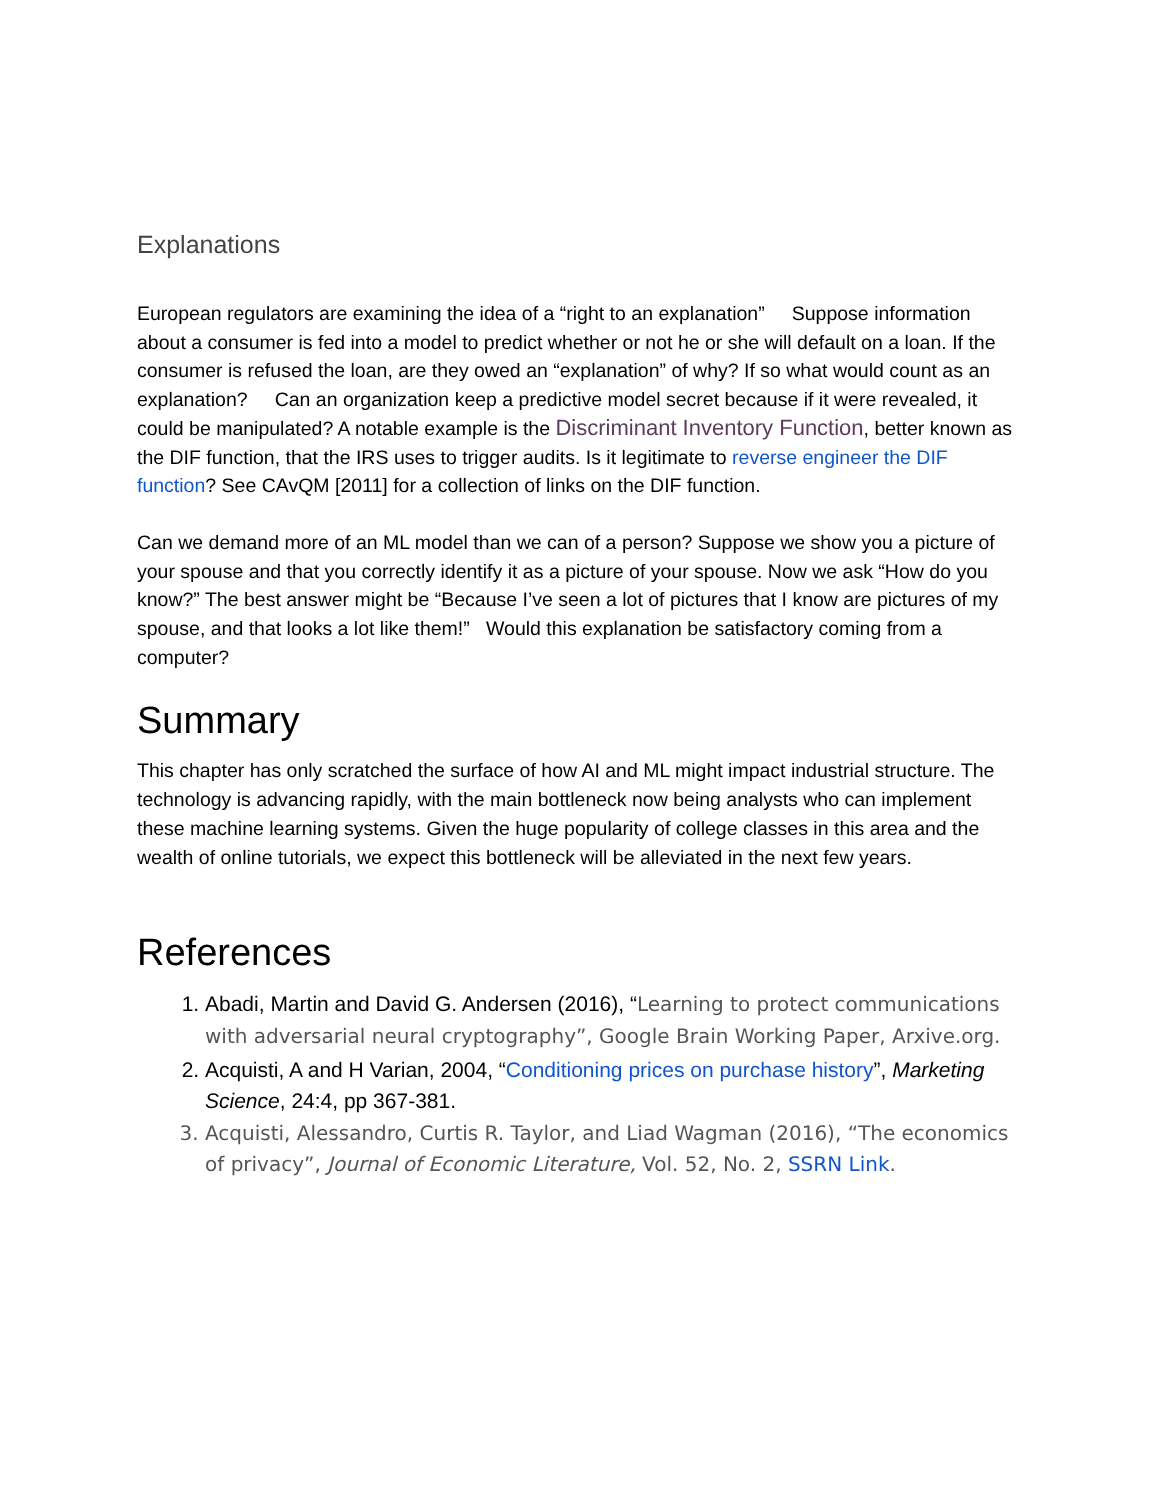Explanations
European regulators are examining the idea of a “right to an explanation” Suppose information about a consumer is fed into a model to predict whether or not he or she will default on a loan. If the consumer is refused the loan, are they owed an “explanation” of why? If so what would count as an explanation? Can an organization keep a predictive model secret because if it were revealed, it could be manipulated? A notable example is the Discriminant Inventory Function, better known as the DIF function, that the IRS uses to trigger audits. Is it legitimate to reverse engineer the DIF function? See CAvQM [2011] for a collection of links on the DIF function.
Can we demand more of an ML model than we can of a person? Suppose we show you a picture of your spouse and that you correctly identify it as a picture of your spouse. Now we ask “How do you know?” The best answer might be “Because I’ve seen a lot of pictures that I know are pictures of my spouse, and that looks a lot like them!” Would this explanation be satisfactory coming from a computer?
Summary
This chapter has only scratched the surface of how AI and ML might impact industrial structure. The technology is advancing rapidly, with the main bottleneck now being analysts who can implement these machine learning systems. Given the huge popularity of college classes in this area and the wealth of online tutorials, we expect this bottleneck will be alleviated in the next few years.
References
1. Abadi, Martin and David G. Andersen (2016), “Learning to protect communications with adversarial neural cryptography”, Google Brain Working Paper, Arxive.org.
2. Acquisti, A and H Varian, 2004, “Conditioning prices on purchase history”, Marketing Science, 24:4, pp 367-381.
3. Acquisti, Alessandro, Curtis R. Taylor, and Liad Wagman (2016), “The economics of privacy”, Journal of Economic Literature, Vol. 52, No. 2, SSRN Link.